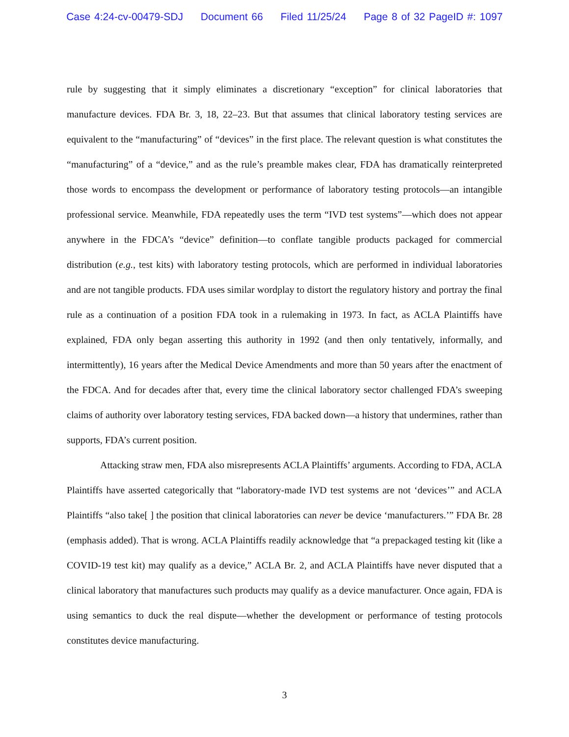Case 4:24-cv-00479-SDJ Document 66 Filed 11/25/24 Page 8 of 32 PageID #: 1097
rule by suggesting that it simply eliminates a discretionary “exception” for clinical laboratories that manufacture devices. FDA Br. 3, 18, 22–23. But that assumes that clinical laboratory testing services are equivalent to the “manufacturing” of “devices” in the first place. The relevant question is what constitutes the “manufacturing” of a “device,” and as the rule’s preamble makes clear, FDA has dramatically reinterpreted those words to encompass the development or performance of laboratory testing protocols—an intangible professional service. Meanwhile, FDA repeatedly uses the term “IVD test systems”—which does not appear anywhere in the FDCA’s “device” definition—to conflate tangible products packaged for commercial distribution (e.g., test kits) with laboratory testing protocols, which are performed in individual laboratories and are not tangible products. FDA uses similar wordplay to distort the regulatory history and portray the final rule as a continuation of a position FDA took in a rulemaking in 1973. In fact, as ACLA Plaintiffs have explained, FDA only began asserting this authority in 1992 (and then only tentatively, informally, and intermittently), 16 years after the Medical Device Amendments and more than 50 years after the enactment of the FDCA. And for decades after that, every time the clinical laboratory sector challenged FDA’s sweeping claims of authority over laboratory testing services, FDA backed down—a history that undermines, rather than supports, FDA’s current position.
Attacking straw men, FDA also misrepresents ACLA Plaintiffs’ arguments. According to FDA, ACLA Plaintiffs have asserted categorically that “laboratory-made IVD test systems are not ‘devices’” and ACLA Plaintiffs “also take[ ] the position that clinical laboratories can never be device ‘manufacturers.’” FDA Br. 28 (emphasis added). That is wrong. ACLA Plaintiffs readily acknowledge that “a prepackaged testing kit (like a COVID-19 test kit) may qualify as a device,” ACLA Br. 2, and ACLA Plaintiffs have never disputed that a clinical laboratory that manufactures such products may qualify as a device manufacturer. Once again, FDA is using semantics to duck the real dispute—whether the development or performance of testing protocols constitutes device manufacturing.
3